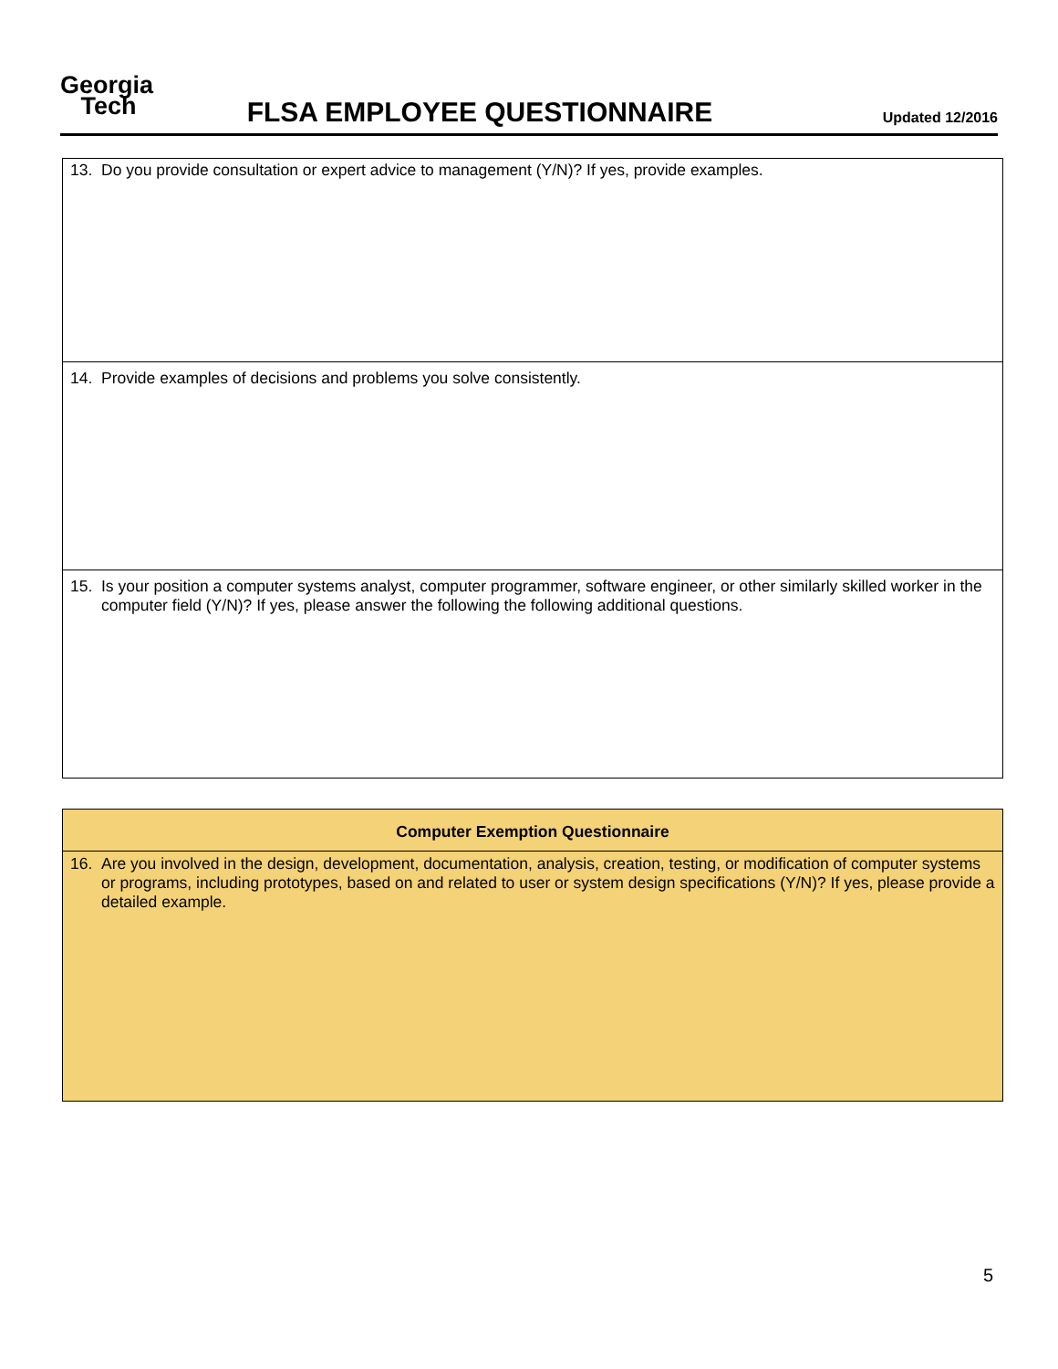Georgia
Tech
FLSA EMPLOYEE QUESTIONNAIRE
Updated 12/2016
| 13. Do you provide consultation or expert advice to management (Y/N)? If yes, provide examples. |
| 14. Provide examples of decisions and problems you solve consistently. |
| 15. Is your position a computer systems analyst, computer programmer, software engineer, or other similarly skilled worker in the computer field (Y/N)? If yes, please answer the following the following additional questions. |
| Computer Exemption Questionnaire |
| --- |
| 16. Are you involved in the design, development, documentation, analysis, creation, testing, or modification of computer systems or programs, including prototypes, based on and related to user or system design specifications (Y/N)? If yes, please provide a detailed example. |
5